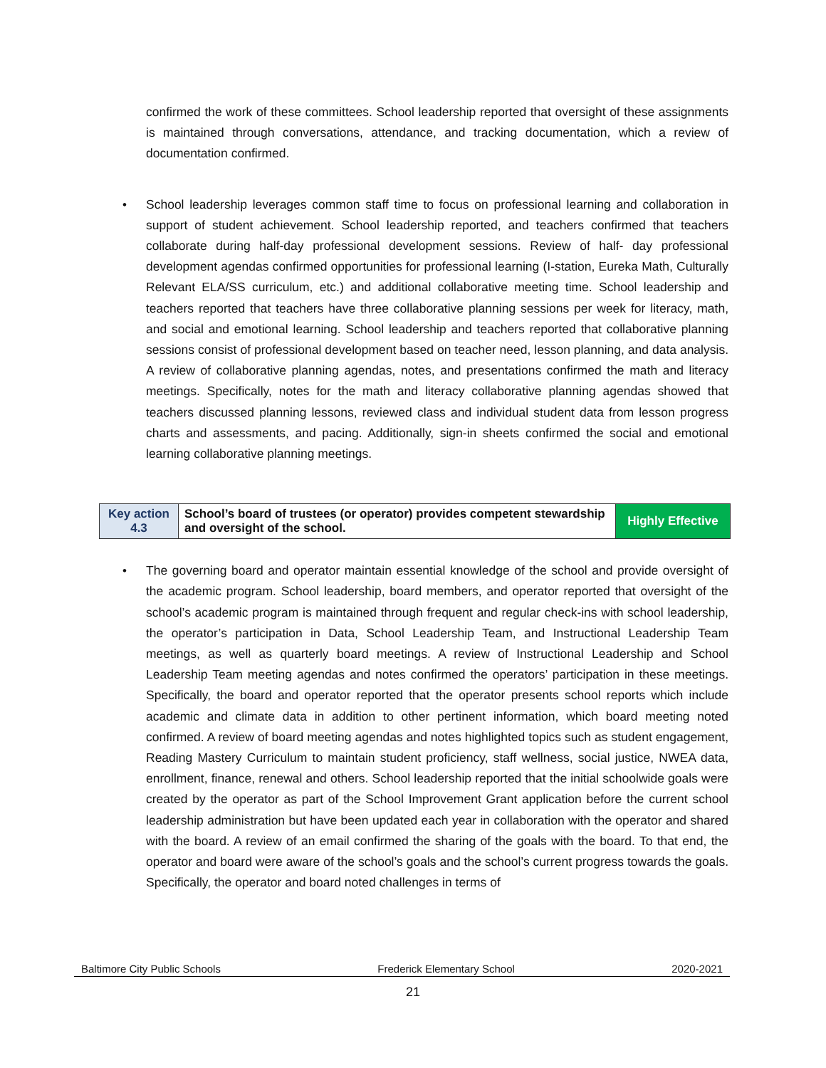confirmed the work of these committees. School leadership reported that oversight of these assignments is maintained through conversations, attendance, and tracking documentation, which a review of documentation confirmed.
•
School leadership leverages common staff time to focus on professional learning and collaboration in support of student achievement. School leadership reported, and teachers confirmed that teachers collaborate during half-day professional development sessions. Review of half- day professional development agendas confirmed opportunities for professional learning (I-station, Eureka Math, Culturally Relevant ELA/SS curriculum, etc.) and additional collaborative meeting time. School leadership and teachers reported that teachers have three collaborative planning sessions per week for literacy, math, and social and emotional learning. School leadership and teachers reported that collaborative planning sessions consist of professional development based on teacher need, lesson planning, and data analysis. A review of collaborative planning agendas, notes, and presentations confirmed the math and literacy meetings. Specifically, notes for the math and literacy collaborative planning agendas showed that teachers discussed planning lessons, reviewed class and individual student data from lesson progress charts and assessments, and pacing. Additionally, sign-in sheets confirmed the social and emotional learning collaborative planning meetings.
| Key action 4.3 | School’s board of trustees (or operator) provides competent stewardship and oversight of the school. | Highly Effective |
•
The governing board and operator maintain essential knowledge of the school and provide oversight of the academic program. School leadership, board members, and operator reported that oversight of the school’s academic program is maintained through frequent and regular check-ins with school leadership, the operator’s participation in Data, School Leadership Team, and Instructional Leadership Team meetings, as well as quarterly board meetings. A review of Instructional Leadership and School Leadership Team meeting agendas and notes confirmed the operators’ participation in these meetings. Specifically, the board and operator reported that the operator presents school reports which include academic and climate data in addition to other pertinent information, which board meeting noted confirmed. A review of board meeting agendas and notes highlighted topics such as student engagement, Reading Mastery Curriculum to maintain student proficiency, staff wellness, social justice, NWEA data, enrollment, finance, renewal and others. School leadership reported that the initial schoolwide goals were created by the operator as part of the School Improvement Grant application before the current school leadership administration but have been updated each year in collaboration with the operator and shared with the board. A review of an email confirmed the sharing of the goals with the board. To that end, the operator and board were aware of the school’s goals and the school’s current progress towards the goals. Specifically, the operator and board noted challenges in terms of
Baltimore City Public Schools Frederick Elementary School 2020-2021
21